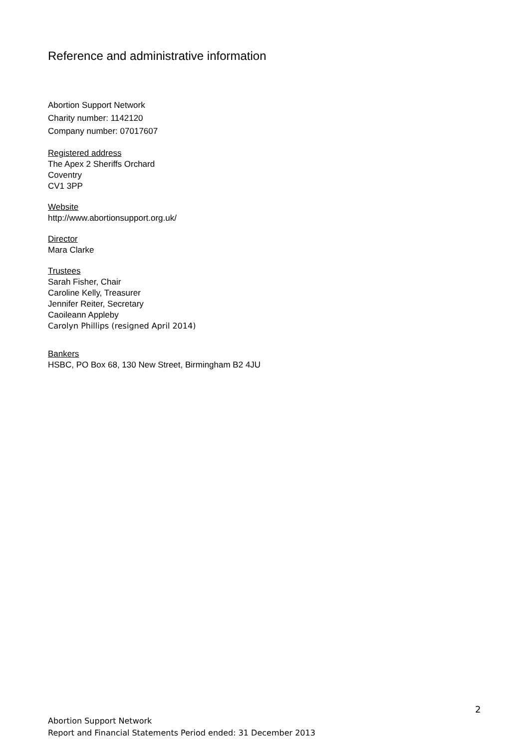Reference and administrative information
Abortion Support Network
Charity number: 1142120
Company number: 07017607
Registered address
The Apex 2 Sheriffs Orchard
Coventry
CV1 3PP
Website
http://www.abortionsupport.org.uk/
Director
Mara Clarke
Trustees
Sarah Fisher, Chair
Caroline Kelly, Treasurer
Jennifer Reiter, Secretary
Caoileann Appleby
Carolyn Phillips (resigned April 2014)
Bankers
HSBC, PO Box 68, 130 New Street, Birmingham B2 4JU
2
Abortion Support Network
Report and Financial Statements Period ended: 31 December 2013